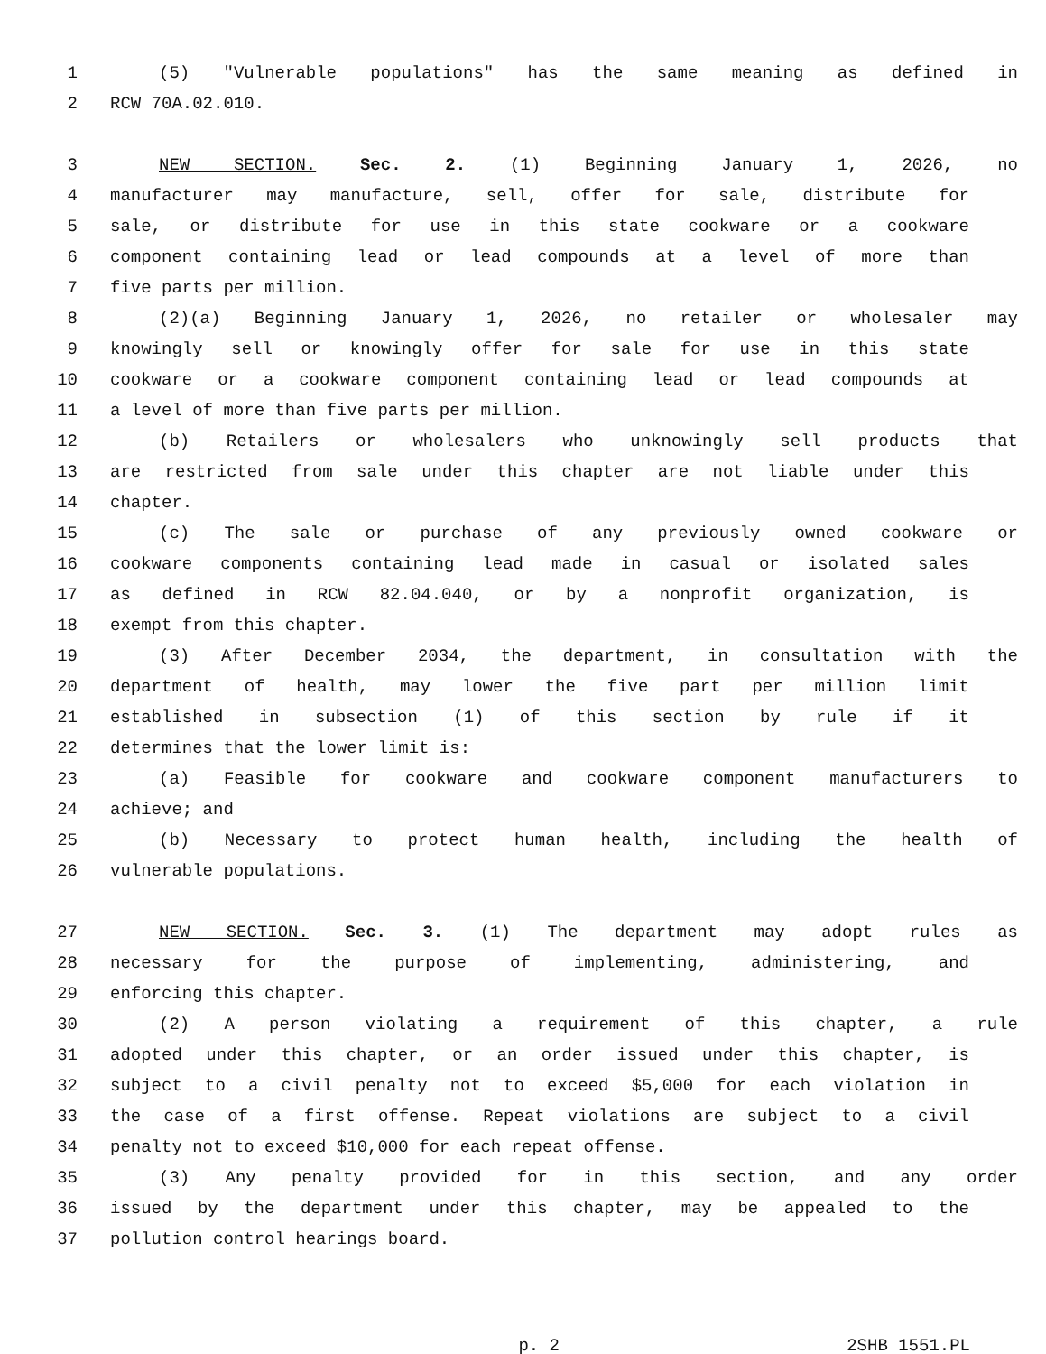1 (5) "Vulnerable populations" has the same meaning as defined in
2 RCW 70A.02.010.
3 NEW SECTION. Sec. 2. (1) Beginning January 1, 2026, no
4 manufacturer may manufacture, sell, offer for sale, distribute for
5 sale, or distribute for use in this state cookware or a cookware
6 component containing lead or lead compounds at a level of more than
7 five parts per million.
8 (2)(a) Beginning January 1, 2026, no retailer or wholesaler may
9 knowingly sell or knowingly offer for sale for use in this state
10 cookware or a cookware component containing lead or lead compounds at
11 a level of more than five parts per million.
12 (b) Retailers or wholesalers who unknowingly sell products that
13 are restricted from sale under this chapter are not liable under this
14 chapter.
15 (c) The sale or purchase of any previously owned cookware or
16 cookware components containing lead made in casual or isolated sales
17 as defined in RCW 82.04.040, or by a nonprofit organization, is
18 exempt from this chapter.
19 (3) After December 2034, the department, in consultation with the
20 department of health, may lower the five part per million limit
21 established in subsection (1) of this section by rule if it
22 determines that the lower limit is:
23 (a) Feasible for cookware and cookware component manufacturers to
24 achieve; and
25 (b) Necessary to protect human health, including the health of
26 vulnerable populations.
27 NEW SECTION. Sec. 3. (1) The department may adopt rules as
28 necessary for the purpose of implementing, administering, and
29 enforcing this chapter.
30 (2) A person violating a requirement of this chapter, a rule
31 adopted under this chapter, or an order issued under this chapter, is
32 subject to a civil penalty not to exceed $5,000 for each violation in
33 the case of a first offense. Repeat violations are subject to a civil
34 penalty not to exceed $10,000 for each repeat offense.
35 (3) Any penalty provided for in this section, and any order
36 issued by the department under this chapter, may be appealed to the
37 pollution control hearings board.
p. 2 2SHB 1551.PL